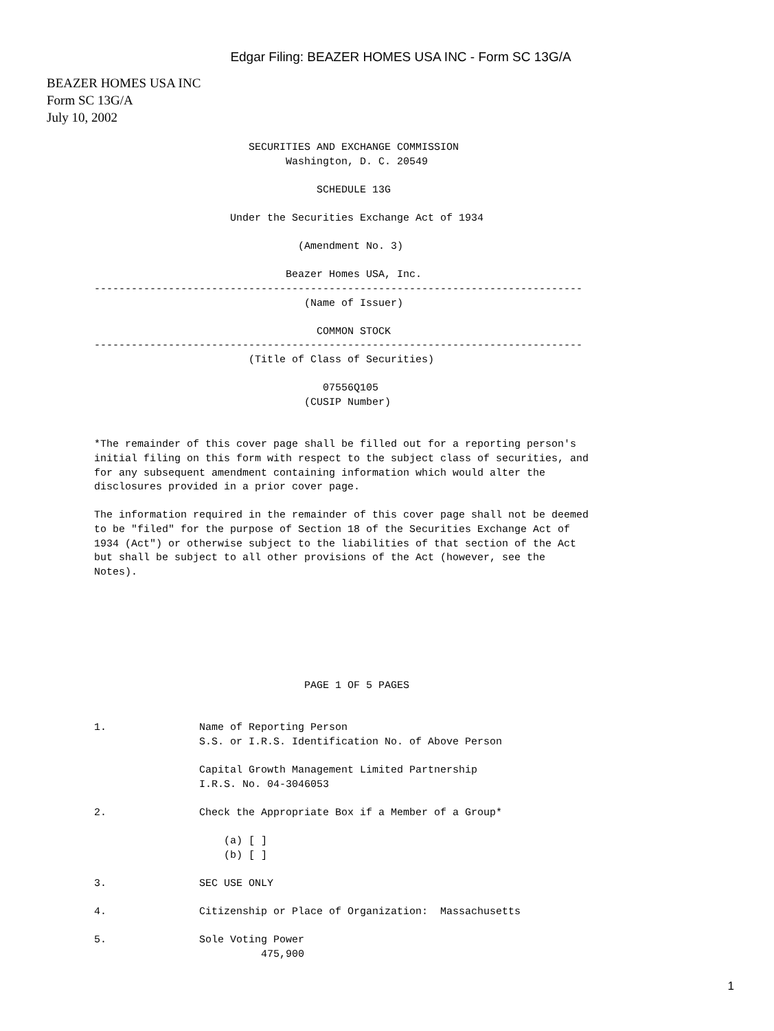Edgar Filing: BEAZER HOMES USA INC - Form SC 13G/A
BEAZER HOMES USA INC
Form SC 13G/A
July 10, 2002
                         SECURITIES AND EXCHANGE COMMISSION
                               Washington, D. C. 20549

                                    SCHEDULE 13G

                      Under the Securities Exchange Act of 1934

                                 (Amendment No. 3)

                               Beazer Homes USA, Inc.
-------------------------------------------------------------------------------
                                  (Name of Issuer)

                                    COMMON STOCK
-------------------------------------------------------------------------------
                         (Title of Class of Securities)

                                     07556Q105
                                  (CUSIP Number)


*The remainder of this cover page shall be filled out for a reporting person's
initial filing on this form with respect to the subject class of securities, and
for any subsequent amendment containing information which would alter the
disclosures provided in a prior cover page.

The information required in the remainder of this cover page shall not be deemed
to be "filed" for the purpose of Section 18 of the Securities Exchange Act of
1934 (Act") or otherwise subject to the liabilities of that section of the Act
but shall be subject to all other provisions of the Act (however, see the
Notes).







                                  PAGE 1 OF 5 PAGES


1.               Name of Reporting Person
                 S.S. or I.R.S. Identification No. of Above Person

                 Capital Growth Management Limited Partnership
                 I.R.S. No. 04-3046053

2.               Check the Appropriate Box if a Member of a Group*

                     (a) [ ]
                     (b) [ ]

3.               SEC USE ONLY

4.               Citizenship or Place of Organization:  Massachusetts

5.               Sole Voting Power
                           475,900
1